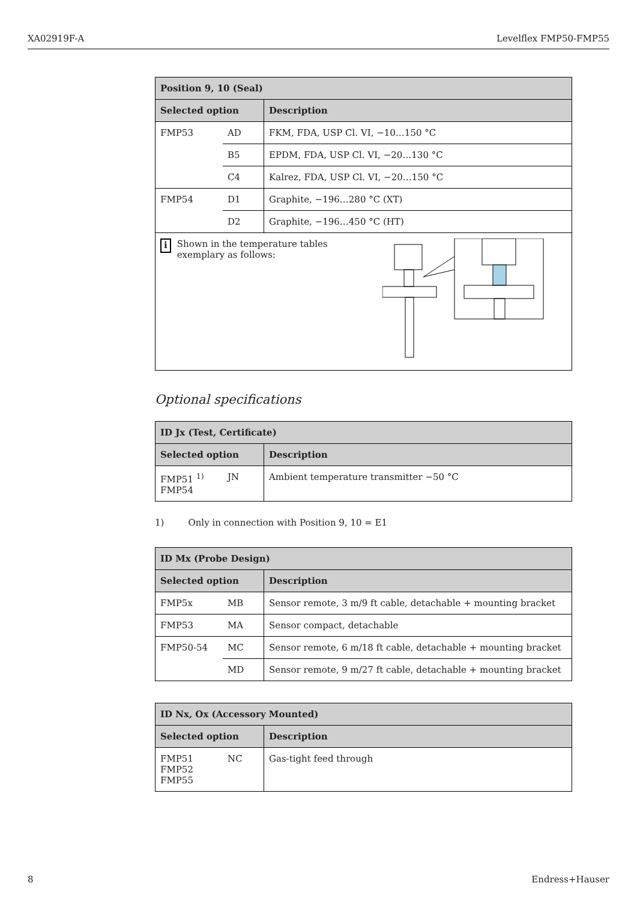XA02919F-A Levelflex FMP50-FMP55
| Position 9, 10 (Seal) | | |
| --- | --- | --- |
| Selected option | | Description |
| FMP53 | AD | FKM, FDA, USP Cl. VI, −10…150 °C |
| | B5 | EPDM, FDA, USP Cl. VI, −20…130 °C |
| | C4 | Kalrez, FDA, USP Cl. VI, −20…150 °C |
| FMP54 | D1 | Graphite, −196…280 °C (XT) |
| | D2 | Graphite, −196…450 °C (HT) |
| i Shown in the temperature tables exemplary as follows: | | |
Optional specifications
| ID Jx (Test, Certificate) | | |
| --- | --- | --- |
| Selected option | | Description |
| FMP51 <sup>1)</sup> FMP54 | JN | Ambient temperature transmitter −50 °C |
1) Only in connection with Position 9, 10 = E1
| ID Mx (Probe Design) | | |
| --- | --- | --- |
| Selected option | | Description |
| FMP5x | MB | Sensor remote, 3 m/9 ft cable, detachable + mounting bracket |
| FMP53 | MA | Sensor compact, detachable |
| FMP50-54 | MC | Sensor remote, 6 m/18 ft cable, detachable + mounting bracket |
| | MD | Sensor remote, 9 m/27 ft cable, detachable + mounting bracket |
| ID Nx, Ox (Accessory Mounted) | | |
| --- | --- | --- |
| Selected option | | Description |
| FMP51 FMP52 FMP55 | NC | Gas-tight feed through |
8 Endress+Hauser